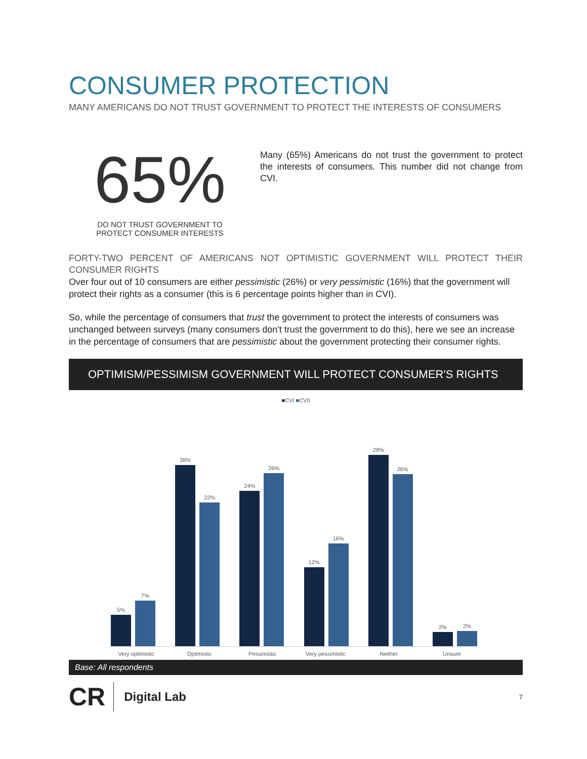CONSUMER PROTECTION
MANY AMERICANS DO NOT TRUST GOVERNMENT TO PROTECT THE INTERESTS OF CONSUMERS
65%
DO NOT TRUST GOVERNMENT TO
PROTECT CONSUMER INTERESTS
Many (65%) Americans do not trust the government to protect the interests of consumers. This number did not change from CVI.
FORTY-TWO PERCENT OF AMERICANS NOT OPTIMISTIC GOVERNMENT WILL PROTECT THEIR CONSUMER RIGHTS
Over four out of 10 consumers are either pessimistic (26%) or very pessimistic (16%) that the government will protect their rights as a consumer (this is 6 percentage points higher than in CVI).
So, while the percentage of consumers that trust the government to protect the interests of consumers was unchanged between surveys (many consumers don't trust the government to do this), here we see an increase in the percentage of consumers that are pessimistic about the government protecting their consumer rights.
OPTIMISM/PESSIMISM GOVERNMENT WILL PROTECT CONSUMER'S RIGHTS
■CVI ■CVII
5%
7%
28%
22%
24%
26%
12%
16%
29%
26%
2%
2%
Very optimistic Optimistic Pessimistic Very pessimistic Neither Unsure
Base: All respondents
CR Digital Lab 7